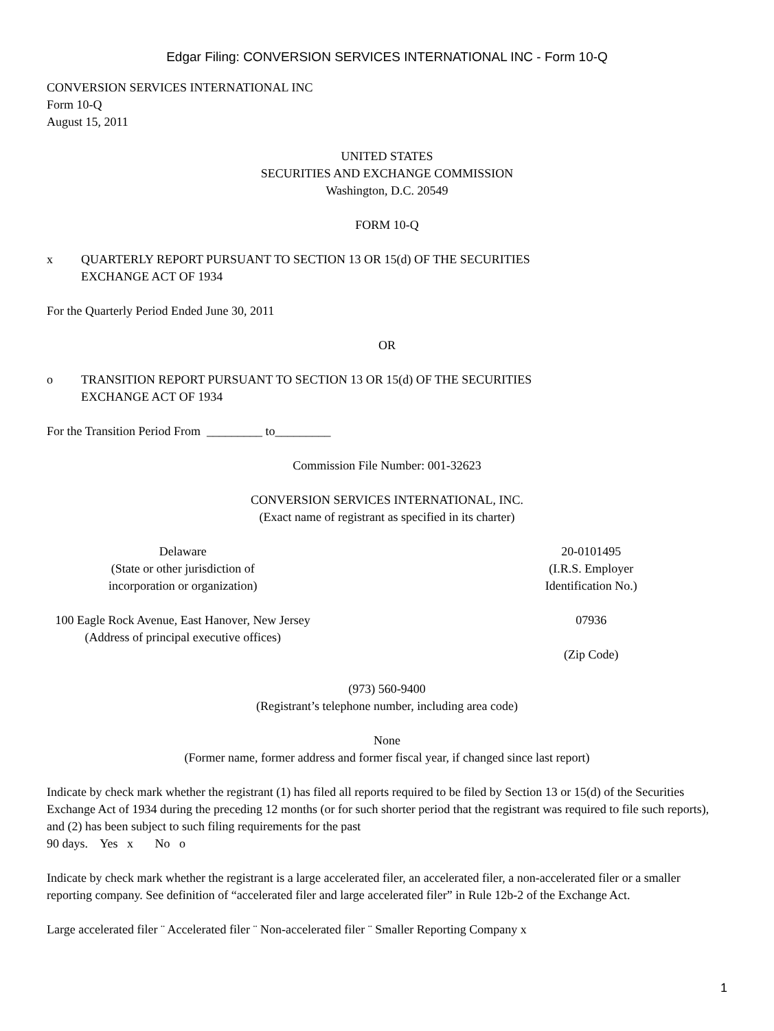Edgar Filing: CONVERSION SERVICES INTERNATIONAL INC - Form 10-Q
CONVERSION SERVICES INTERNATIONAL INC
Form 10-Q
August 15, 2011
UNITED STATES
SECURITIES AND EXCHANGE COMMISSION
Washington, D.C. 20549
FORM 10-Q
x QUARTERLY REPORT PURSUANT TO SECTION 13 OR 15(d) OF THE SECURITIES
EXCHANGE ACT OF 1934
For the Quarterly Period Ended June 30, 2011
OR
o TRANSITION REPORT PURSUANT TO SECTION 13 OR 15(d) OF THE SECURITIES
EXCHANGE ACT OF 1934
For the Transition Period From _________ to_________
Commission File Number: 001-32623
CONVERSION SERVICES INTERNATIONAL, INC.
(Exact name of registrant as specified in its charter)
| Delaware (State or other jurisdiction of incorporation or organization) | | 20-0101495 (I.R.S. Employer Identification No.) |
| 100 Eagle Rock Avenue, East Hanover, New Jersey (Address of principal executive offices) | | 07936 (Zip Code) |
(973) 560-9400
(Registrant’s telephone number, including area code)
None
(Former name, former address and former fiscal year, if changed since last report)
Indicate by check mark whether the registrant (1) has filed all reports required to be filed by Section 13 or 15(d) of the Securities Exchange Act of 1934 during the preceding 12 months (or for such shorter period that the registrant was required to file such reports), and (2) has been subject to such filing requirements for the past
90 days. Yes x No o
Indicate by check mark whether the registrant is a large accelerated filer, an accelerated filer, a non-accelerated filer or a smaller reporting company. See definition of “accelerated filer and large accelerated filer” in Rule 12b-2 of the Exchange Act.
Large accelerated filer ¨ Accelerated filer ¨ Non-accelerated filer ¨ Smaller Reporting Company x
1